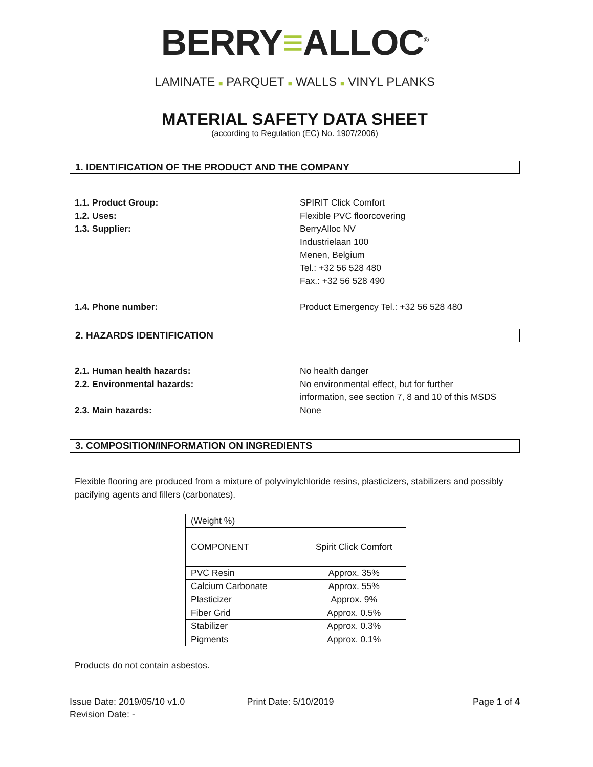BERRY≡ALLOC<sup>®</sup>
LAMINATE ■ PARQUET ■ WALLS ■ VINYL PLANKS
MATERIAL SAFETY DATA SHEET
(according to Regulation (EC) No. 1907/2006)
1. IDENTIFICATION OF THE PRODUCT AND THE COMPANY
1.1. Product Group: SPIRIT Click Comfort
1.2. Uses: Flexible PVC floorcovering
1.3. Supplier: BerryAlloc NV
Industrielaan 100
Menen, Belgium
Tel.: +32 56 528 480
Fax.: +32 56 528 490
1.4. Phone number: Product Emergency Tel.: +32 56 528 480
2. HAZARDS IDENTIFICATION
2.1. Human health hazards: No health danger
2.2. Environmental hazards: No environmental effect, but for further
information, see section 7, 8 and 10 of this MSDS
2.3. Main hazards: None
3. COMPOSITION/INFORMATION ON INGREDIENTS
Flexible flooring are produced from a mixture of polyvinylchloride resins, plasticizers, stabilizers and possibly pacifying agents and fillers (carbonates).
| (Weight %) | |
| COMPONENT | Spirit Click Comfort |
| PVC Resin | Approx. 35% |
| Calcium Carbonate | Approx. 55% |
| Plasticizer | Approx. 9% |
| Fiber Grid | Approx. 0.5% |
| Stabilizer | Approx. 0.3% |
| Pigments | Approx. 0.1% |
Products do not contain asbestos.
Issue Date: 2019/05/10 v1.0
Revision Date: -
Print Date: 5/10/2019 Page 1 of 4